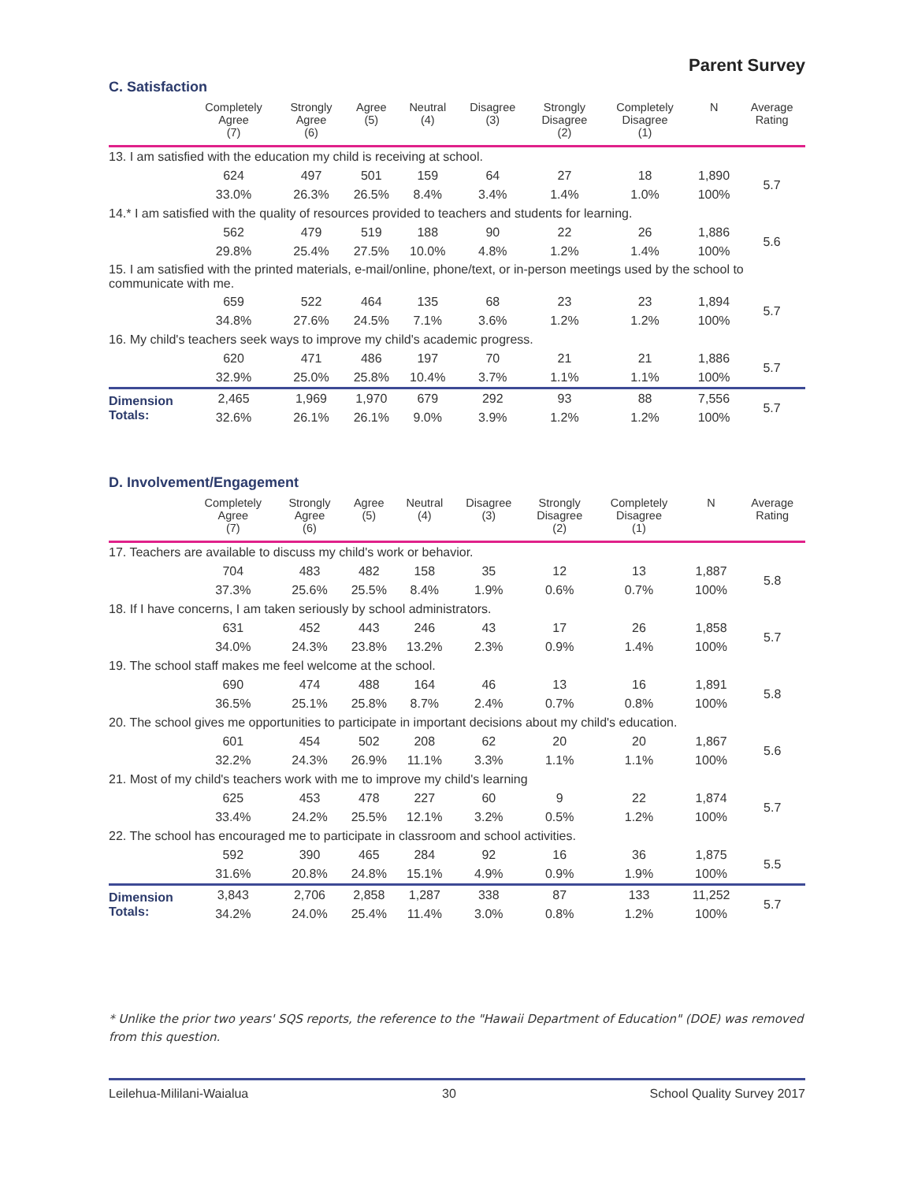Parent Survey
C. Satisfaction
| | Completely Agree (7) | Strongly Agree (6) | Agree (5) | Neutral (4) | Disagree (3) | Strongly Disagree (2) | Completely Disagree (1) | N | Average Rating |
| --- | --- | --- | --- | --- | --- | --- | --- | --- | --- |
| 13. I am satisfied with the education my child is receiving at school. | | | | | | | | | |
| | 624 | 497 | 501 | 159 | 64 | 27 | 18 | 1,890 | 5.7 |
| | 33.0% | 26.3% | 26.5% | 8.4% | 3.4% | 1.4% | 1.0% | 100% | |
| 14.* I am satisfied with the quality of resources provided to teachers and students for learning. | | | | | | | | | |
| | 562 | 479 | 519 | 188 | 90 | 22 | 26 | 1,886 | 5.6 |
| | 29.8% | 25.4% | 27.5% | 10.0% | 4.8% | 1.2% | 1.4% | 100% | |
| 15. I am satisfied with the printed materials, e-mail/online, phone/text, or in-person meetings used by the school to communicate with me. | | | | | | | | | |
| | 659 | 522 | 464 | 135 | 68 | 23 | 23 | 1,894 | 5.7 |
| | 34.8% | 27.6% | 24.5% | 7.1% | 3.6% | 1.2% | 1.2% | 100% | |
| 16. My child's teachers seek ways to improve my child's academic progress. | | | | | | | | | |
| | 620 | 471 | 486 | 197 | 70 | 21 | 21 | 1,886 | 5.7 |
| | 32.9% | 25.0% | 25.8% | 10.4% | 3.7% | 1.1% | 1.1% | 100% | |
| Dimension Totals: | 2,465 | 1,969 | 1,970 | 679 | 292 | 93 | 88 | 7,556 | 5.7 |
| | 32.6% | 26.1% | 26.1% | 9.0% | 3.9% | 1.2% | 1.2% | 100% | |
D. Involvement/Engagement
| | Completely Agree (7) | Strongly Agree (6) | Agree (5) | Neutral (4) | Disagree (3) | Strongly Disagree (2) | Completely Disagree (1) | N | Average Rating |
| --- | --- | --- | --- | --- | --- | --- | --- | --- | --- |
| 17. Teachers are available to discuss my child's work or behavior. | | | | | | | | | |
| | 704 | 483 | 482 | 158 | 35 | 12 | 13 | 1,887 | 5.8 |
| | 37.3% | 25.6% | 25.5% | 8.4% | 1.9% | 0.6% | 0.7% | 100% | |
| 18. If I have concerns, I am taken seriously by school administrators. | | | | | | | | | |
| | 631 | 452 | 443 | 246 | 43 | 17 | 26 | 1,858 | 5.7 |
| | 34.0% | 24.3% | 23.8% | 13.2% | 2.3% | 0.9% | 1.4% | 100% | |
| 19. The school staff makes me feel welcome at the school. | | | | | | | | | |
| | 690 | 474 | 488 | 164 | 46 | 13 | 16 | 1,891 | 5.8 |
| | 36.5% | 25.1% | 25.8% | 8.7% | 2.4% | 0.7% | 0.8% | 100% | |
| 20. The school gives me opportunities to participate in important decisions about my child's education. | | | | | | | | | |
| | 601 | 454 | 502 | 208 | 62 | 20 | 20 | 1,867 | 5.6 |
| | 32.2% | 24.3% | 26.9% | 11.1% | 3.3% | 1.1% | 1.1% | 100% | |
| 21. Most of my child's teachers work with me to improve my child's learning | | | | | | | | | |
| | 625 | 453 | 478 | 227 | 60 | 9 | 22 | 1,874 | 5.7 |
| | 33.4% | 24.2% | 25.5% | 12.1% | 3.2% | 0.5% | 1.2% | 100% | |
| 22. The school has encouraged me to participate in classroom and school activities. | | | | | | | | | |
| | 592 | 390 | 465 | 284 | 92 | 16 | 36 | 1,875 | 5.5 |
| | 31.6% | 20.8% | 24.8% | 15.1% | 4.9% | 0.9% | 1.9% | 100% | |
| Dimension Totals: | 3,843 | 2,706 | 2,858 | 1,287 | 338 | 87 | 133 | 11,252 | 5.7 |
| | 34.2% | 24.0% | 25.4% | 11.4% | 3.0% | 0.8% | 1.2% | 100% | |
* Unlike the prior two years' SQS reports, the reference to the "Hawaii Department of Education" (DOE) was removed from this question.
Leilehua-Mililani-Waialua 30 School Quality Survey 2017